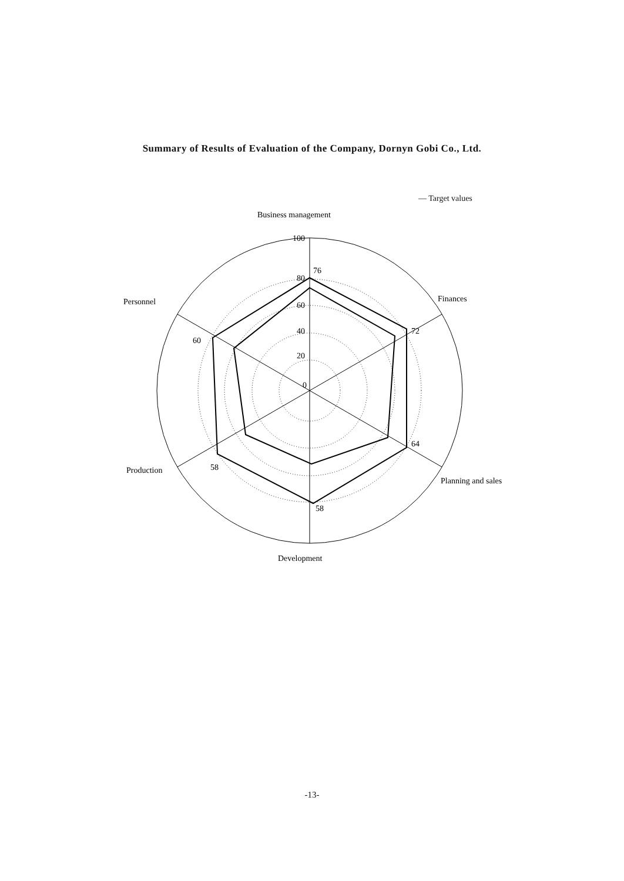Summary of Results of Evaluation of the Company, Dornyn Gobi Co., Ltd.
— Target values
Business management
Finances
Personnel
Production
Planning and sales
Development
100
80
60
40
20
0
76
72
64
58
58
60
-13-